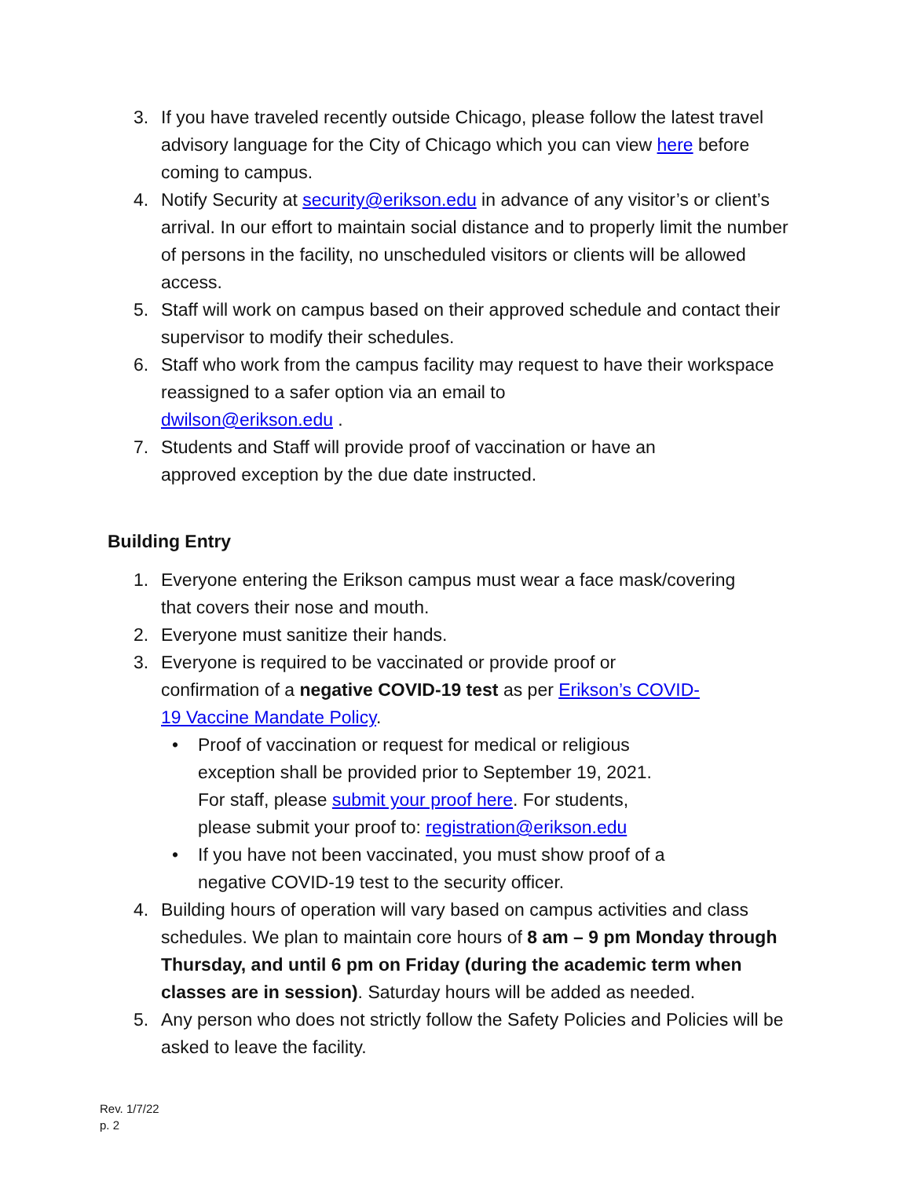3. If you have traveled recently outside Chicago, please follow the latest travel advisory language for the City of Chicago which you can view here before coming to campus.
4. Notify Security at security@erikson.edu in advance of any visitor’s or client’s arrival. In our effort to maintain social distance and to properly limit the number of persons in the facility, no unscheduled visitors or clients will be allowed access.
5. Staff will work on campus based on their approved schedule and contact their supervisor to modify their schedules.
6. Staff who work from the campus facility may request to have their workspace reassigned to a safer option via an email to
dwilson@erikson.edu .
7. Students and Staff will provide proof of vaccination or have an
approved exception by the due date instructed.
Building Entry
1. Everyone entering the Erikson campus must wear a face mask/covering
that covers their nose and mouth.
2. Everyone must sanitize their hands.
3. Everyone is required to be vaccinated or provide proof or
confirmation of a negative COVID-19 test as per Erikson’s COVID-
19 Vaccine Mandate Policy.
• Proof of vaccination or request for medical or religious exception shall be provided prior to September 19, 2021. For staff, please submit your proof here. For students, please submit your proof to: registration@erikson.edu
• If you have not been vaccinated, you must show proof of a negative COVID-19 test to the security officer.
4. Building hours of operation will vary based on campus activities and class schedules. We plan to maintain core hours of 8 am – 9 pm Monday through Thursday, and until 6 pm on Friday (during the academic term when classes are in session). Saturday hours will be added as needed.
5. Any person who does not strictly follow the Safety Policies and Policies will be asked to leave the facility.
Rev. 1/7/22
p. 2